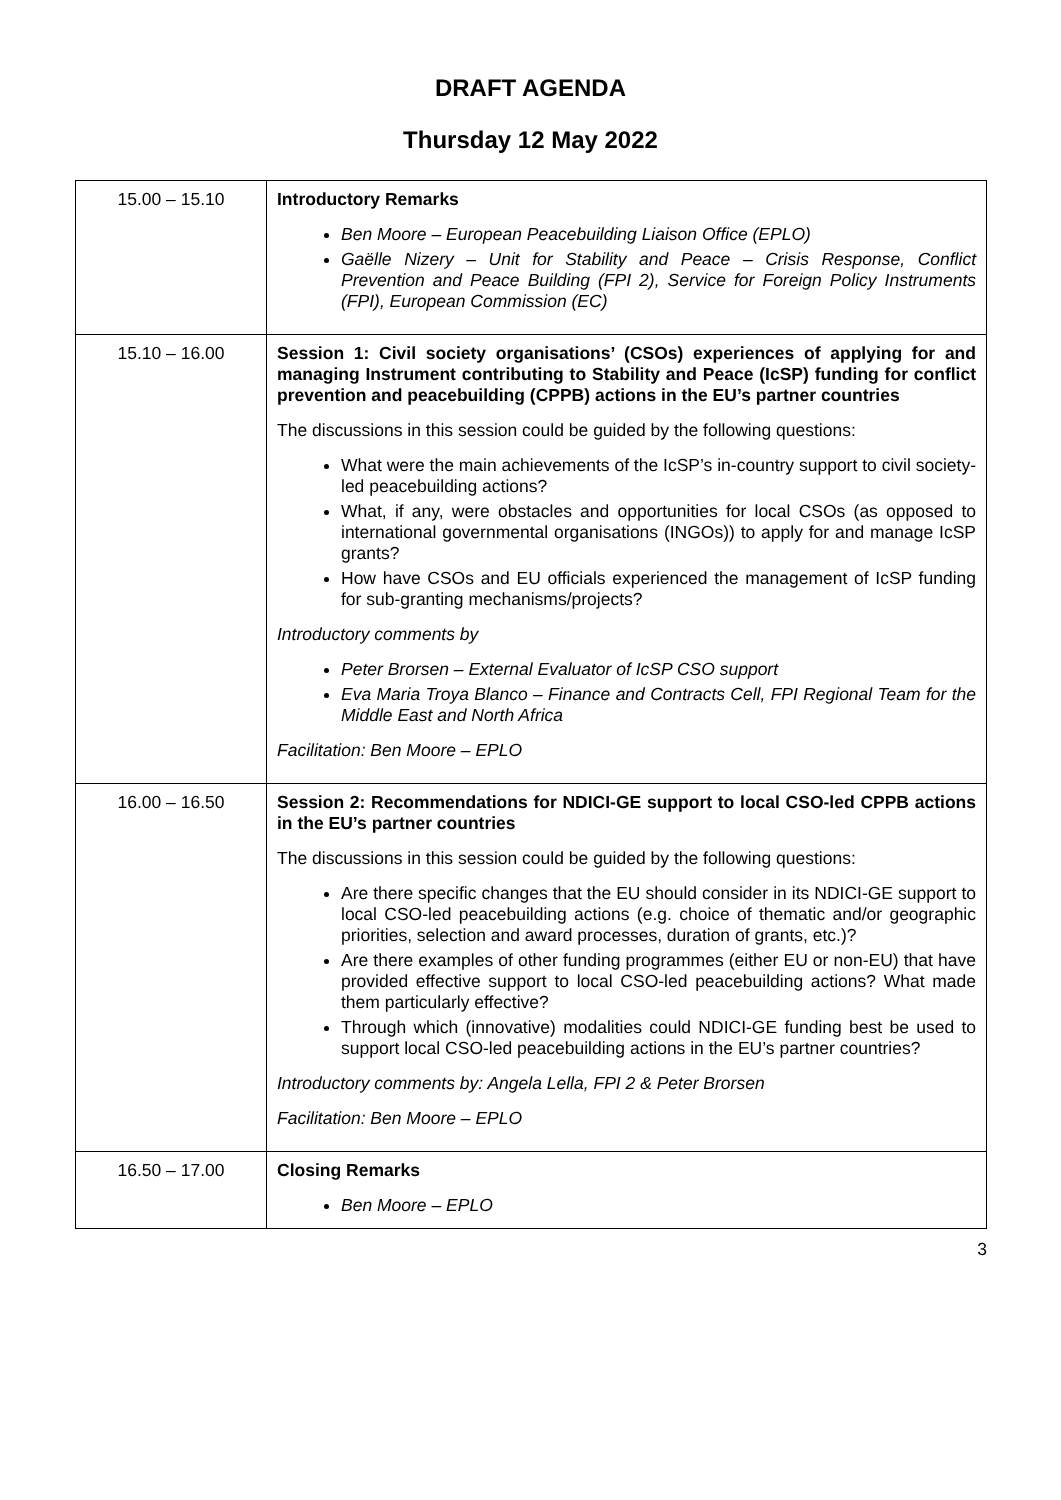DRAFT AGENDA
Thursday 12 May 2022
| 15.00 – 15.10 | Introductory Remarks Ben Moore – European Peacebuilding Liaison Office (EPLO) Gaëlle Nizery – Unit for Stability and Peace – Crisis Response, Conflict Prevention and Peace Building (FPI 2), Service for Foreign Policy Instruments (FPI), European Commission (EC) |
| 15.10 – 16.00 | Session 1: Civil society organisations’ (CSOs) experiences of applying for and managing Instrument contributing to Stability and Peace (IcSP) funding for conflict prevention and peacebuilding (CPPB) actions in the EU’s partner countries The discussions in this session could be guided by the following questions: What were the main achievements of the IcSP’s in-country support to civil society-led peacebuilding actions? What, if any, were obstacles and opportunities for local CSOs (as opposed to international governmental organisations (INGOs)) to apply for and manage IcSP grants? How have CSOs and EU officials experienced the management of IcSP funding for sub-granting mechanisms/projects? Introductory comments by Peter Brorsen – External Evaluator of IcSP CSO support Eva Maria Troya Blanco – Finance and Contracts Cell, FPI Regional Team for the Middle East and North Africa Facilitation: Ben Moore – EPLO |
| 16.00 – 16.50 | Session 2: Recommendations for NDICI-GE support to local CSO-led CPPB actions in the EU’s partner countries The discussions in this session could be guided by the following questions: Are there specific changes that the EU should consider in its NDICI-GE support to local CSO-led peacebuilding actions (e.g. choice of thematic and/or geographic priorities, selection and award processes, duration of grants, etc.)? Are there examples of other funding programmes (either EU or non-EU) that have provided effective support to local CSO-led peacebuilding actions? What made them particularly effective? Through which (innovative) modalities could NDICI-GE funding best be used to support local CSO-led peacebuilding actions in the EU’s partner countries? Introductory comments by: Angela Lella, FPI 2 & Peter Brorsen Facilitation: Ben Moore – EPLO |
| 16.50 – 17.00 | Closing Remarks Ben Moore – EPLO |
3